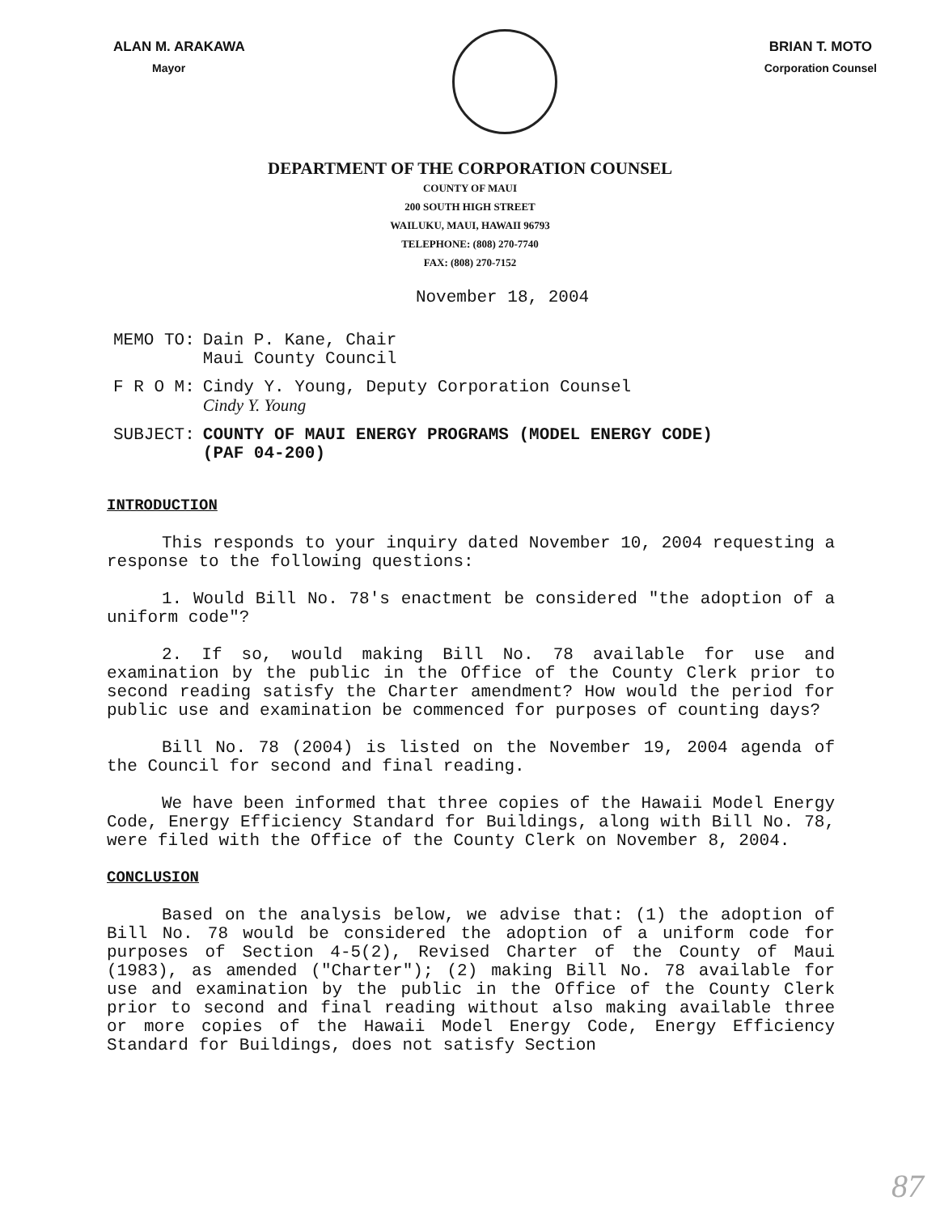ALAN M. ARAKAWA
Mayor
BRIAN T. MOTO
Corporation Counsel
DEPARTMENT OF THE CORPORATION COUNSEL
COUNTY OF MAUI
200 SOUTH HIGH STREET
WAILUKU, MAUI, HAWAII 96793
TELEPHONE: (808) 270-7740
FAX: (808) 270-7152
November 18, 2004
| MEMO TO: | Dain P. Kane, Chair Maui County Council |
| F R O M: | Cindy Y. Young, Deputy Corporation Counsel Cindy Y. Young |
| SUBJECT: | COUNTY OF MAUI ENERGY PROGRAMS (MODEL ENERGY CODE) (PAF 04-200) |
INTRODUCTION
This responds to your inquiry dated November 10, 2004 requesting a response to the following questions:
1. Would Bill No. 78's enactment be considered "the adoption of a uniform code"?
2. If so, would making Bill No. 78 available for use and examination by the public in the Office of the County Clerk prior to second reading satisfy the Charter amendment? How would the period for public use and examination be commenced for purposes of counting days?
Bill No. 78 (2004) is listed on the November 19, 2004 agenda of the Council for second and final reading.
We have been informed that three copies of the Hawaii Model Energy Code, Energy Efficiency Standard for Buildings, along with Bill No. 78, were filed with the Office of the County Clerk on November 8, 2004.
CONCLUSION
Based on the analysis below, we advise that: (1) the adoption of Bill No. 78 would be considered the adoption of a uniform code for purposes of Section 4-5(2), Revised Charter of the County of Maui (1983), as amended ("Charter"); (2) making Bill No. 78 available for use and examination by the public in the Office of the County Clerk prior to second and final reading without also making available three or more copies of the Hawaii Model Energy Code, Energy Efficiency Standard for Buildings, does not satisfy Section
87